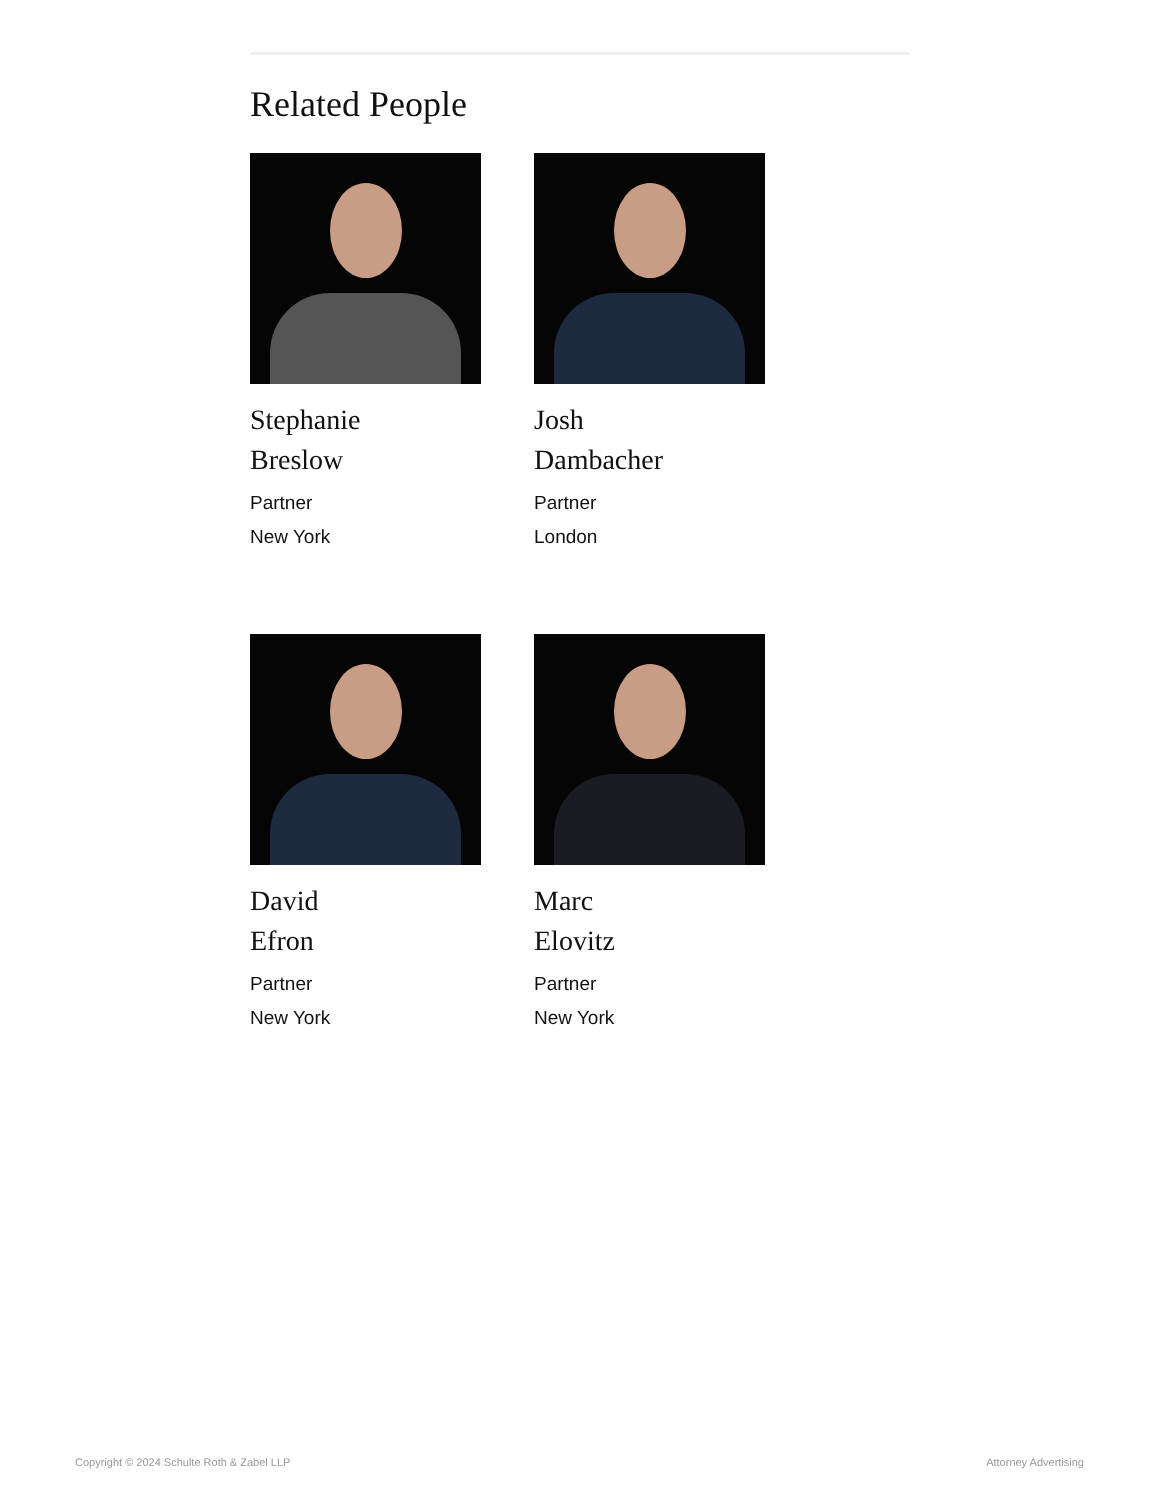Related People
Stephanie
Breslow
Partner
New York
Josh
Dambacher
Partner
London
David
Efron
Partner
New York
Marc
Elovitz
Partner
New York
Copyright © 2024 Schulte Roth & Zabel LLP Attorney Advertising